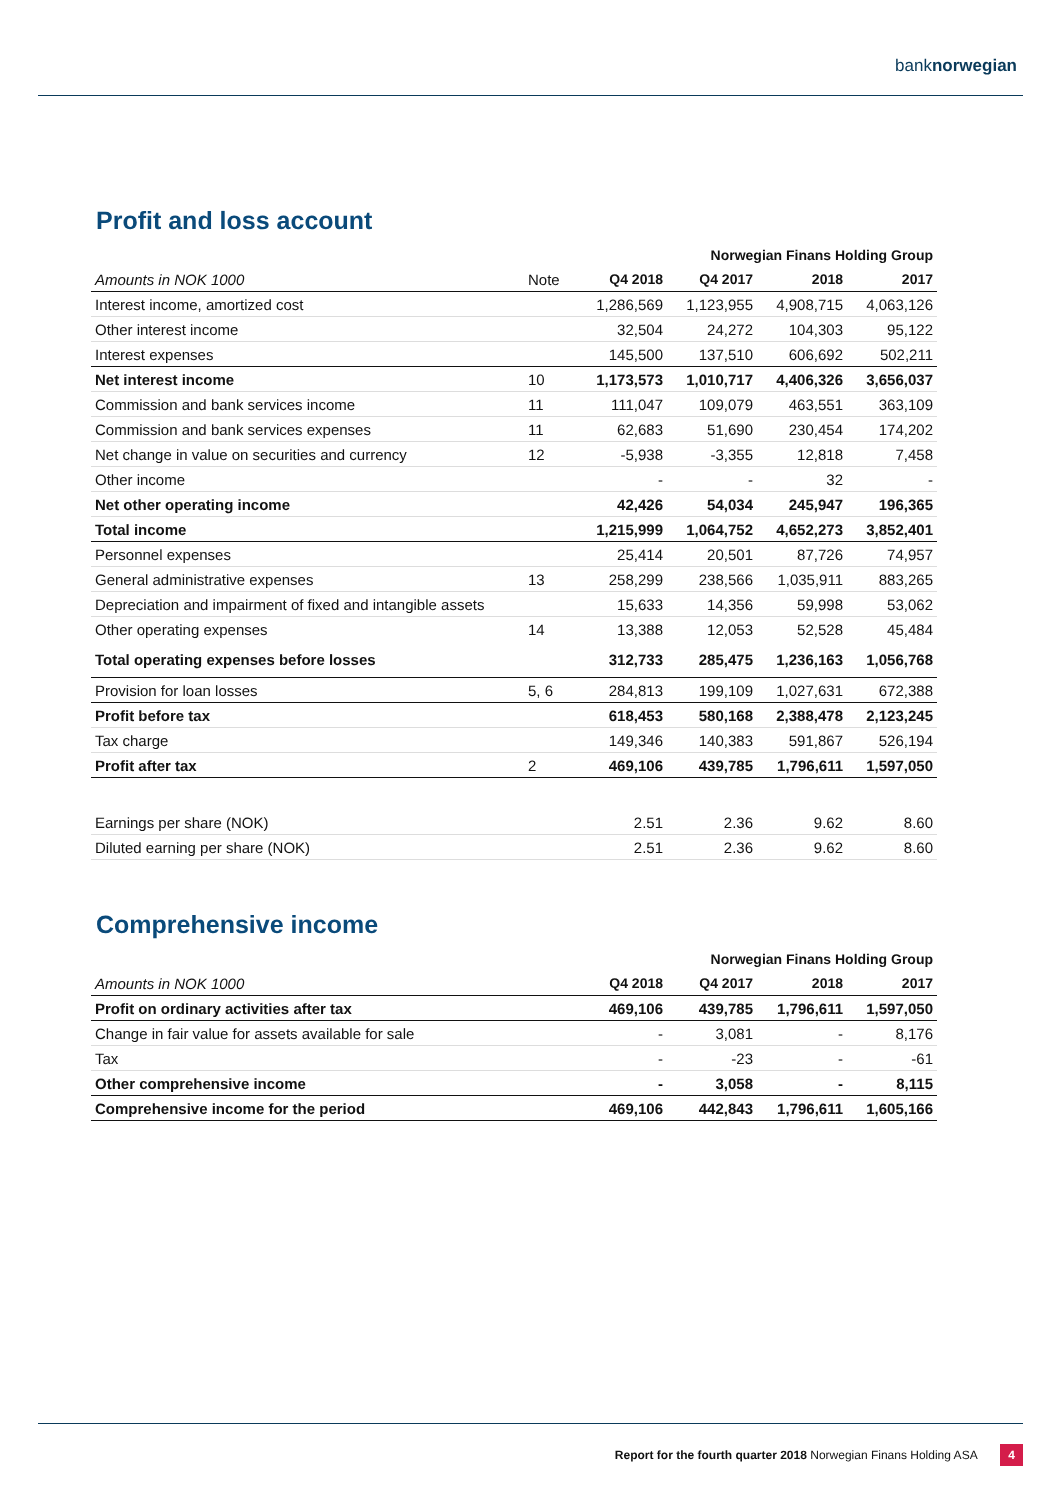banknorwegian
Profit and loss account
| Norwegian Finans Holding Group | | | | | |
| Amounts in NOK 1000 | Note | Q4 2018 | Q4 2017 | 2018 | 2017 |
| Interest income, amortized cost | | 1,286,569 | 1,123,955 | 4,908,715 | 4,063,126 |
| Other interest income | | 32,504 | 24,272 | 104,303 | 95,122 |
| Interest expenses | | 145,500 | 137,510 | 606,692 | 502,211 |
| Net interest income | 10 | 1,173,573 | 1,010,717 | 4,406,326 | 3,656,037 |
| Commission and bank services income | 11 | 111,047 | 109,079 | 463,551 | 363,109 |
| Commission and bank services expenses | 11 | 62,683 | 51,690 | 230,454 | 174,202 |
| Net change in value on securities and currency | 12 | -5,938 | -3,355 | 12,818 | 7,458 |
| Other income | | - | - | 32 | - |
| Net other operating income | | 42,426 | 54,034 | 245,947 | 196,365 |
| Total income | | 1,215,999 | 1,064,752 | 4,652,273 | 3,852,401 |
| Personnel expenses | | 25,414 | 20,501 | 87,726 | 74,957 |
| General administrative expenses | 13 | 258,299 | 238,566 | 1,035,911 | 883,265 |
| Depreciation and impairment of fixed and intangible assets | | 15,633 | 14,356 | 59,998 | 53,062 |
| Other operating expenses | 14 | 13,388 | 12,053 | 52,528 | 45,484 |
| Total operating expenses before losses | | 312,733 | 285,475 | 1,236,163 | 1,056,768 |
| Provision for loan losses | 5, 6 | 284,813 | 199,109 | 1,027,631 | 672,388 |
| Profit before tax | | 618,453 | 580,168 | 2,388,478 | 2,123,245 |
| Tax charge | | 149,346 | 140,383 | 591,867 | 526,194 |
| Profit after tax | 2 | 469,106 | 439,785 | 1,796,611 | 1,597,050 |
| Earnings per share (NOK) | | 2.51 | 2.36 | 9.62 | 8.60 |
| Diluted earning per share (NOK) | | 2.51 | 2.36 | 9.62 | 8.60 |
Comprehensive income
| Norwegian Finans Holding Group | | | | | |
| Amounts in NOK 1000 | | Q4 2018 | Q4 2017 | 2018 | 2017 |
| Profit on ordinary activities after tax | | 469,106 | 439,785 | 1,796,611 | 1,597,050 |
| Change in fair value for assets available for sale | | - | 3,081 | - | 8,176 |
| Tax | | - | -23 | - | -61 |
| Other comprehensive income | | - | 3,058 | - | 8,115 |
| Comprehensive income for the period | | 469,106 | 442,843 | 1,796,611 | 1,605,166 |
Report for the fourth quarter 2018 Norwegian Finans Holding ASA 4